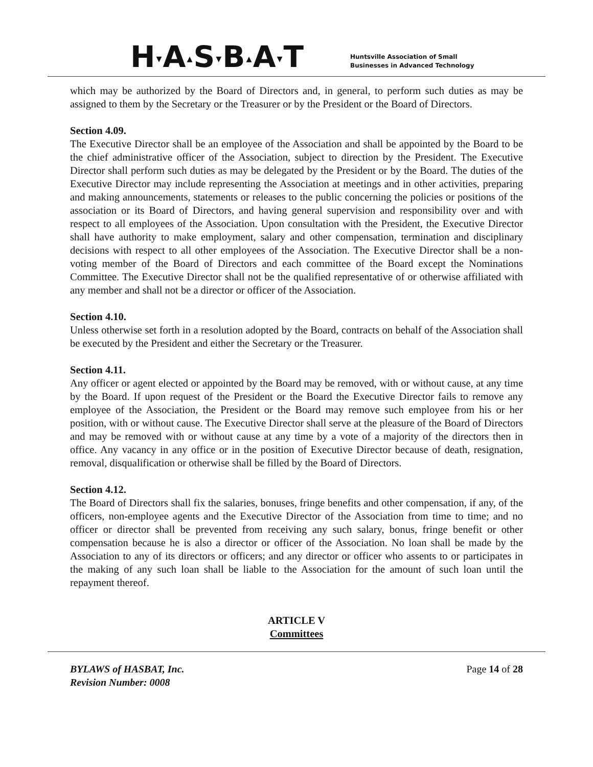H▾A▴S▾B▴A▾T
Huntsville Association of Small
Businesses in Advanced Technology
which may be authorized by the Board of Directors and, in general, to perform such duties as may be assigned to them by the Secretary or the Treasurer or by the President or the Board of Directors.
Section 4.09.
The Executive Director shall be an employee of the Association and shall be appointed by the Board to be the chief administrative officer of the Association, subject to direction by the President. The Executive Director shall perform such duties as may be delegated by the President or by the Board. The duties of the Executive Director may include representing the Association at meetings and in other activities, preparing and making announcements, statements or releases to the public concerning the policies or positions of the association or its Board of Directors, and having general supervision and responsibility over and with respect to all employees of the Association. Upon consultation with the President, the Executive Director shall have authority to make employment, salary and other compensation, termination and disciplinary decisions with respect to all other employees of the Association. The Executive Director shall be a non-voting member of the Board of Directors and each committee of the Board except the Nominations Committee. The Executive Director shall not be the qualified representative of or otherwise affiliated with any member and shall not be a director or officer of the Association.
Section 4.10.
Unless otherwise set forth in a resolution adopted by the Board, contracts on behalf of the Association shall be executed by the President and either the Secretary or the Treasurer.
Section 4.11.
Any officer or agent elected or appointed by the Board may be removed, with or without cause, at any time by the Board. If upon request of the President or the Board the Executive Director fails to remove any employee of the Association, the President or the Board may remove such employee from his or her position, with or without cause. The Executive Director shall serve at the pleasure of the Board of Directors and may be removed with or without cause at any time by a vote of a majority of the directors then in office. Any vacancy in any office or in the position of Executive Director because of death, resignation, removal, disqualification or otherwise shall be filled by the Board of Directors.
Section 4.12.
The Board of Directors shall fix the salaries, bonuses, fringe benefits and other compensation, if any, of the officers, non-employee agents and the Executive Director of the Association from time to time; and no officer or director shall be prevented from receiving any such salary, bonus, fringe benefit or other compensation because he is also a director or officer of the Association. No loan shall be made by the Association to any of its directors or officers; and any director or officer who assents to or participates in the making of any such loan shall be liable to the Association for the amount of such loan until the repayment thereof.
ARTICLE V
Committees
BYLAWS of HASBAT, Inc.
Revision Number: 0008
Page 14 of 28